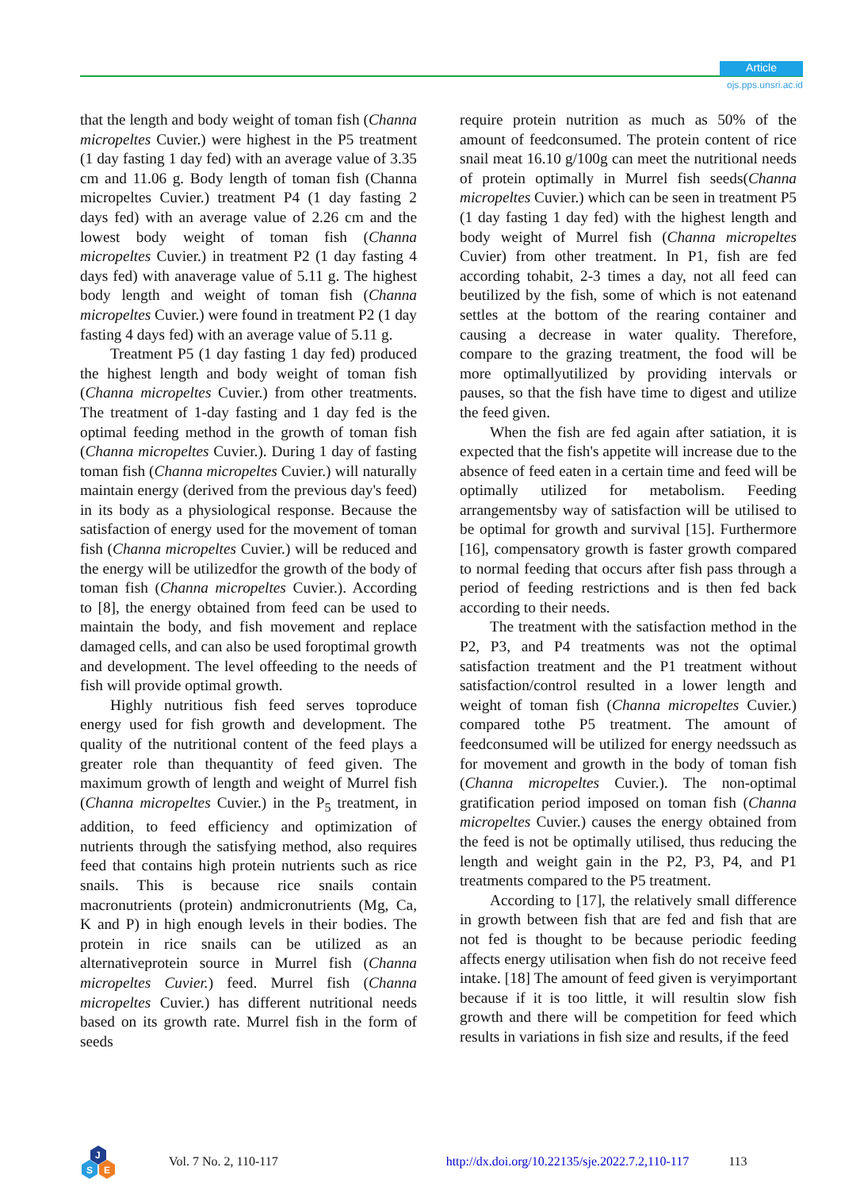Article
ojs.pps.unsri.ac.id
that the length and body weight of toman fish (Channa micropeltes Cuvier.) were highest in the P5 treatment (1 day fasting 1 day fed) with an average value of 3.35 cm and 11.06 g. Body length of toman fish (Channa micropeltes Cuvier.) treatment P4 (1 day fasting 2 days fed) with an average value of 2.26 cm and the lowest body weight of toman fish (Channa micropeltes Cuvier.) in treatment P2 (1 day fasting 4 days fed) with anaverage value of 5.11 g. The highest body length and weight of toman fish (Channa micropeltes Cuvier.) were found in treatment P2 (1 day fasting 4 days fed) with an average value of 5.11 g.
Treatment P5 (1 day fasting 1 day fed) produced the highest length and body weight of toman fish (Channa micropeltes Cuvier.) from other treatments. The treatment of 1-day fasting and 1 day fed is the optimal feeding method in the growth of toman fish (Channa micropeltes Cuvier.). During 1 day of fasting toman fish (Channa micropeltes Cuvier.) will naturally maintain energy (derived from the previous day's feed) in its body as a physiological response. Because the satisfaction of energy used for the movement of toman fish (Channa micropeltes Cuvier.) will be reduced and the energy will be utilizedfor the growth of the body of toman fish (Channa micropeltes Cuvier.). According to [8], the energy obtained from feed can be used to maintain the body, and fish movement and replace damaged cells, and can also be used foroptimal growth and development. The level offeeding to the needs of fish will provide optimal growth.
Highly nutritious fish feed serves toproduce energy used for fish growth and development. The quality of the nutritional content of the feed plays a greater role than thequantity of feed given. The maximum growth of length and weight of Murrel fish (Channa micropeltes Cuvier.) in the P<sub>5</sub> treatment, in addition, to feed efficiency and optimization of nutrients through the satisfying method, also requires feed that contains high protein nutrients such as rice snails. This is because rice snails contain macronutrients (protein) andmicronutrients (Mg, Ca, K and P) in high enough levels in their bodies. The protein in rice snails can be utilized as an alternativeprotein source in Murrel fish (Channa micropeltes Cuvier.) feed. Murrel fish (Channa micropeltes Cuvier.) has different nutritional needs based on its growth rate. Murrel fish in the form of seeds
require protein nutrition as much as 50% of the amount of feedconsumed. The protein content of rice snail meat 16.10 g/100g can meet the nutritional needs of protein optimally in Murrel fish seeds(Channa micropeltes Cuvier.) which can be seen in treatment P5 (1 day fasting 1 day fed) with the highest length and body weight of Murrel fish (Channa micropeltes Cuvier) from other treatment. In P1, fish are fed according tohabit, 2-3 times a day, not all feed can beutilized by the fish, some of which is not eatenand settles at the bottom of the rearing container and causing a decrease in water quality. Therefore, compare to the grazing treatment, the food will be more optimallyutilized by providing intervals or pauses, so that the fish have time to digest and utilize the feed given.
When the fish are fed again after satiation, it is expected that the fish's appetite will increase due to the absence of feed eaten in a certain time and feed will be optimally utilized for metabolism. Feeding arrangementsby way of satisfaction will be utilised to be optimal for growth and survival [15]. Furthermore [16], compensatory growth is faster growth compared to normal feeding that occurs after fish pass through a period of feeding restrictions and is then fed back according to their needs.
The treatment with the satisfaction method in the P2, P3, and P4 treatments was not the optimal satisfaction treatment and the P1 treatment without satisfaction/control resulted in a lower length and weight of toman fish (Channa micropeltes Cuvier.) compared tothe P5 treatment. The amount of feedconsumed will be utilized for energy needssuch as for movement and growth in the body of toman fish (Channa micropeltes Cuvier.). The non-optimal gratification period imposed on toman fish (Channa micropeltes Cuvier.) causes the energy obtained from the feed is not be optimally utilised, thus reducing the length and weight gain in the P2, P3, P4, and P1 treatments compared to the P5 treatment.
According to [17], the relatively small difference in growth between fish that are fed and fish that are not fed is thought to be because periodic feeding affects energy utilisation when fish do not receive feed intake. [18] The amount of feed given is veryimportant because if it is too little, it will resultin slow fish growth and there will be competition for feed which results in variations in fish size and results, if the feed
J
S
E
Vol. 7 No. 2, 110-117 http://dx.doi.org/10.22135/sje.2022.7.2,110-117 113